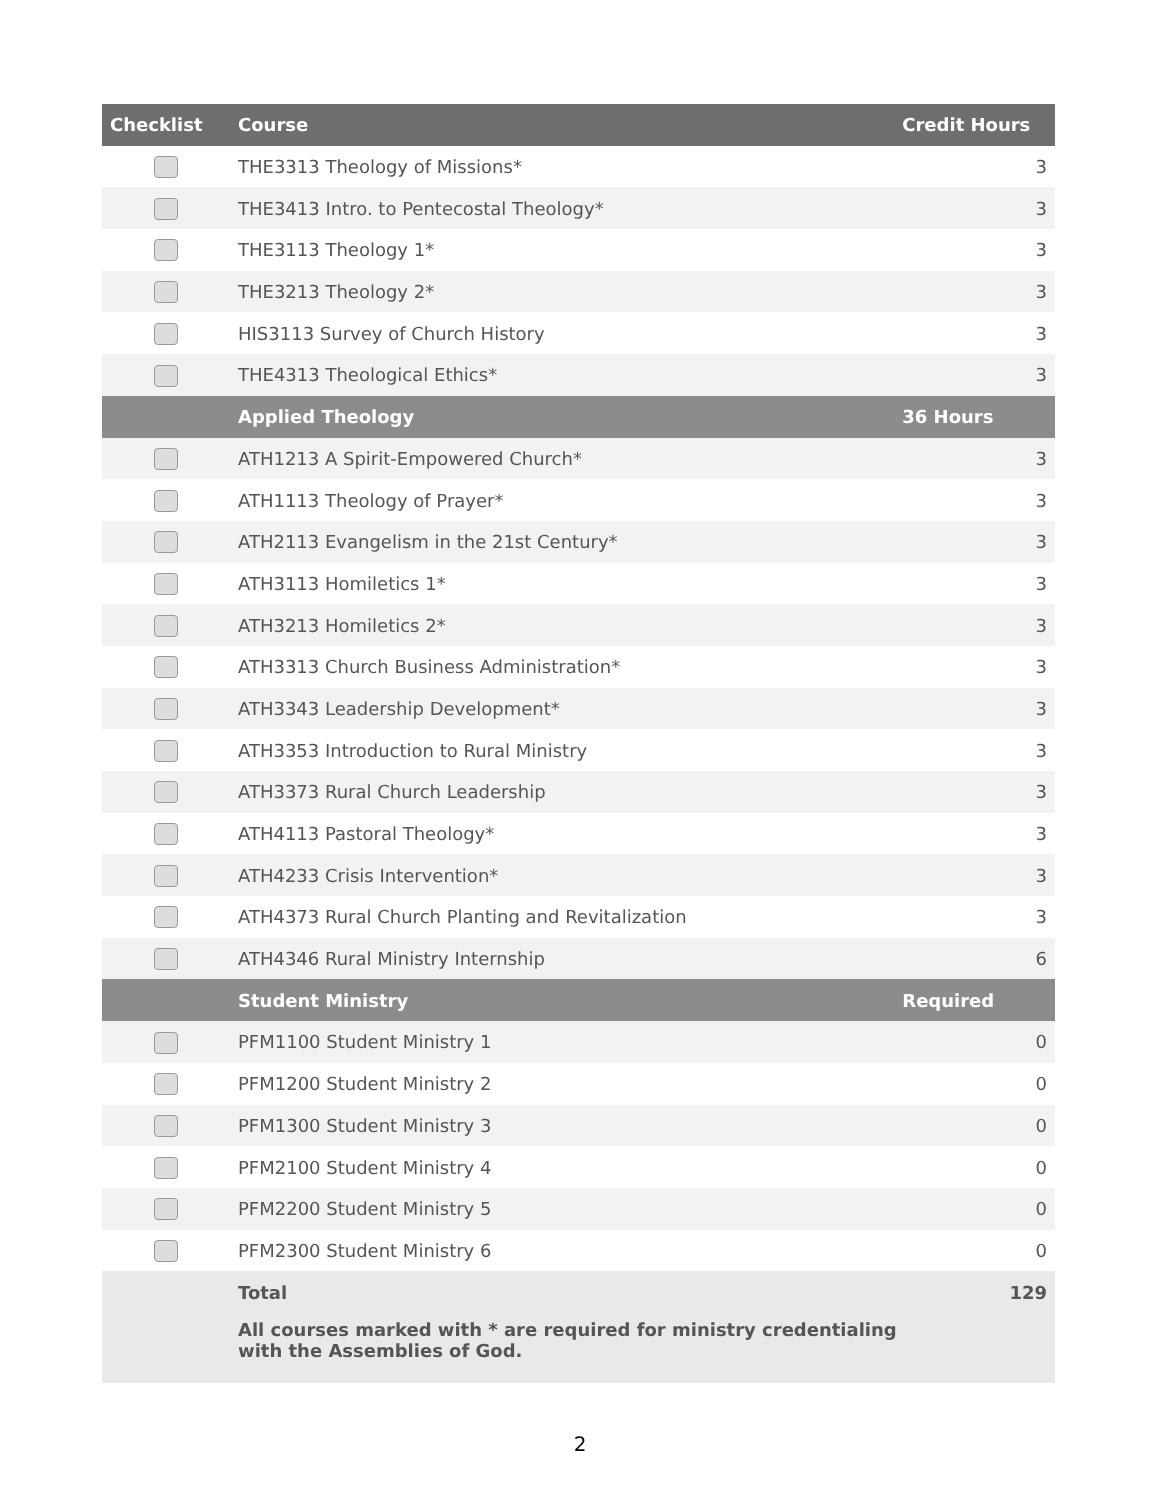| Checklist | Course | Credit Hours | |
| --- | --- | --- | --- |
| | THE3313 Theology of Missions* | | 3 |
| | THE3413 Intro. to Pentecostal Theology* | | 3 |
| | THE3113 Theology 1* | | 3 |
| | THE3213 Theology 2* | | 3 |
| | HIS3113 Survey of Church History | | 3 |
| | THE4313 Theological Ethics* | | 3 |
| | Applied Theology | 36 Hours | |
| | ATH1213 A Spirit-Empowered Church* | | 3 |
| | ATH1113 Theology of Prayer* | | 3 |
| | ATH2113 Evangelism in the 21st Century* | | 3 |
| | ATH3113 Homiletics 1* | | 3 |
| | ATH3213 Homiletics 2* | | 3 |
| | ATH3313 Church Business Administration* | | 3 |
| | ATH3343 Leadership Development* | | 3 |
| | ATH3353 Introduction to Rural Ministry | | 3 |
| | ATH3373 Rural Church Leadership | | 3 |
| | ATH4113 Pastoral Theology* | | 3 |
| | ATH4233 Crisis Intervention* | | 3 |
| | ATH4373 Rural Church Planting and Revitalization | | 3 |
| | ATH4346 Rural Ministry Internship | | 6 |
| | Student Ministry | Required | |
| | PFM1100 Student Ministry 1 | | 0 |
| | PFM1200 Student Ministry 2 | | 0 |
| | PFM1300 Student Ministry 3 | | 0 |
| | PFM2100 Student Ministry 4 | | 0 |
| | PFM2200 Student Ministry 5 | | 0 |
| | PFM2300 Student Ministry 6 | | 0 |
| | Total | | 129 |
| | All courses marked with * are required for ministry credentialing with the Assemblies of God. | | |
2